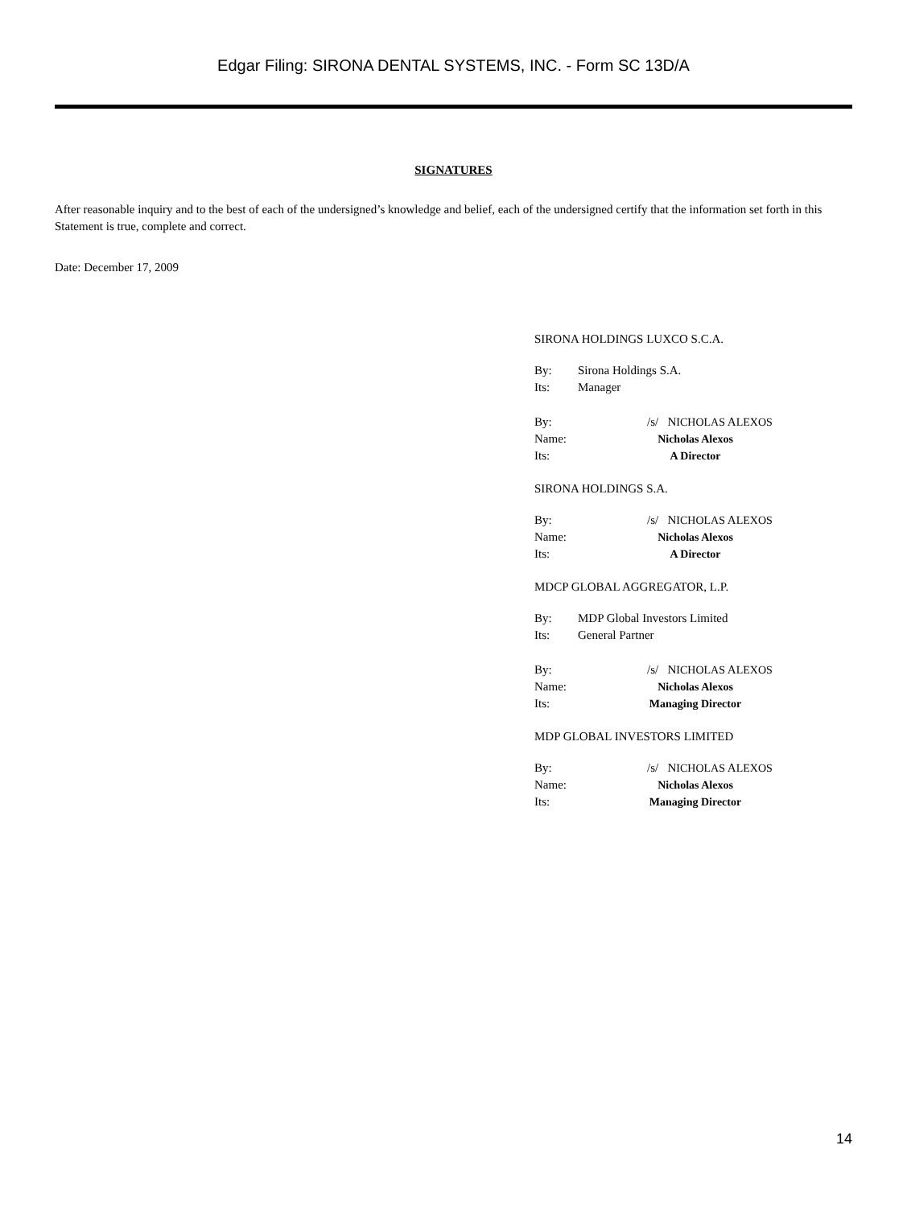Edgar Filing: SIRONA DENTAL SYSTEMS, INC. - Form SC 13D/A
SIGNATURES
After reasonable inquiry and to the best of each of the undersigned’s knowledge and belief, each of the undersigned certify that the information set forth in this Statement is true, complete and correct.
Date: December 17, 2009
SIRONA HOLDINGS LUXCO S.C.A.
By: Sirona Holdings S.A.
Its: Manager
By: /s/ NICHOLAS ALEXOS
Name: Nicholas Alexos
Its: A Director
SIRONA HOLDINGS S.A.
By: /s/ NICHOLAS ALEXOS
Name: Nicholas Alexos
Its: A Director
MDCP GLOBAL AGGREGATOR, L.P.
By: MDP Global Investors Limited
Its: General Partner
By: /s/ NICHOLAS ALEXOS
Name: Nicholas Alexos
Its: Managing Director
MDP GLOBAL INVESTORS LIMITED
By: /s/ NICHOLAS ALEXOS
Name: Nicholas Alexos
Its: Managing Director
14